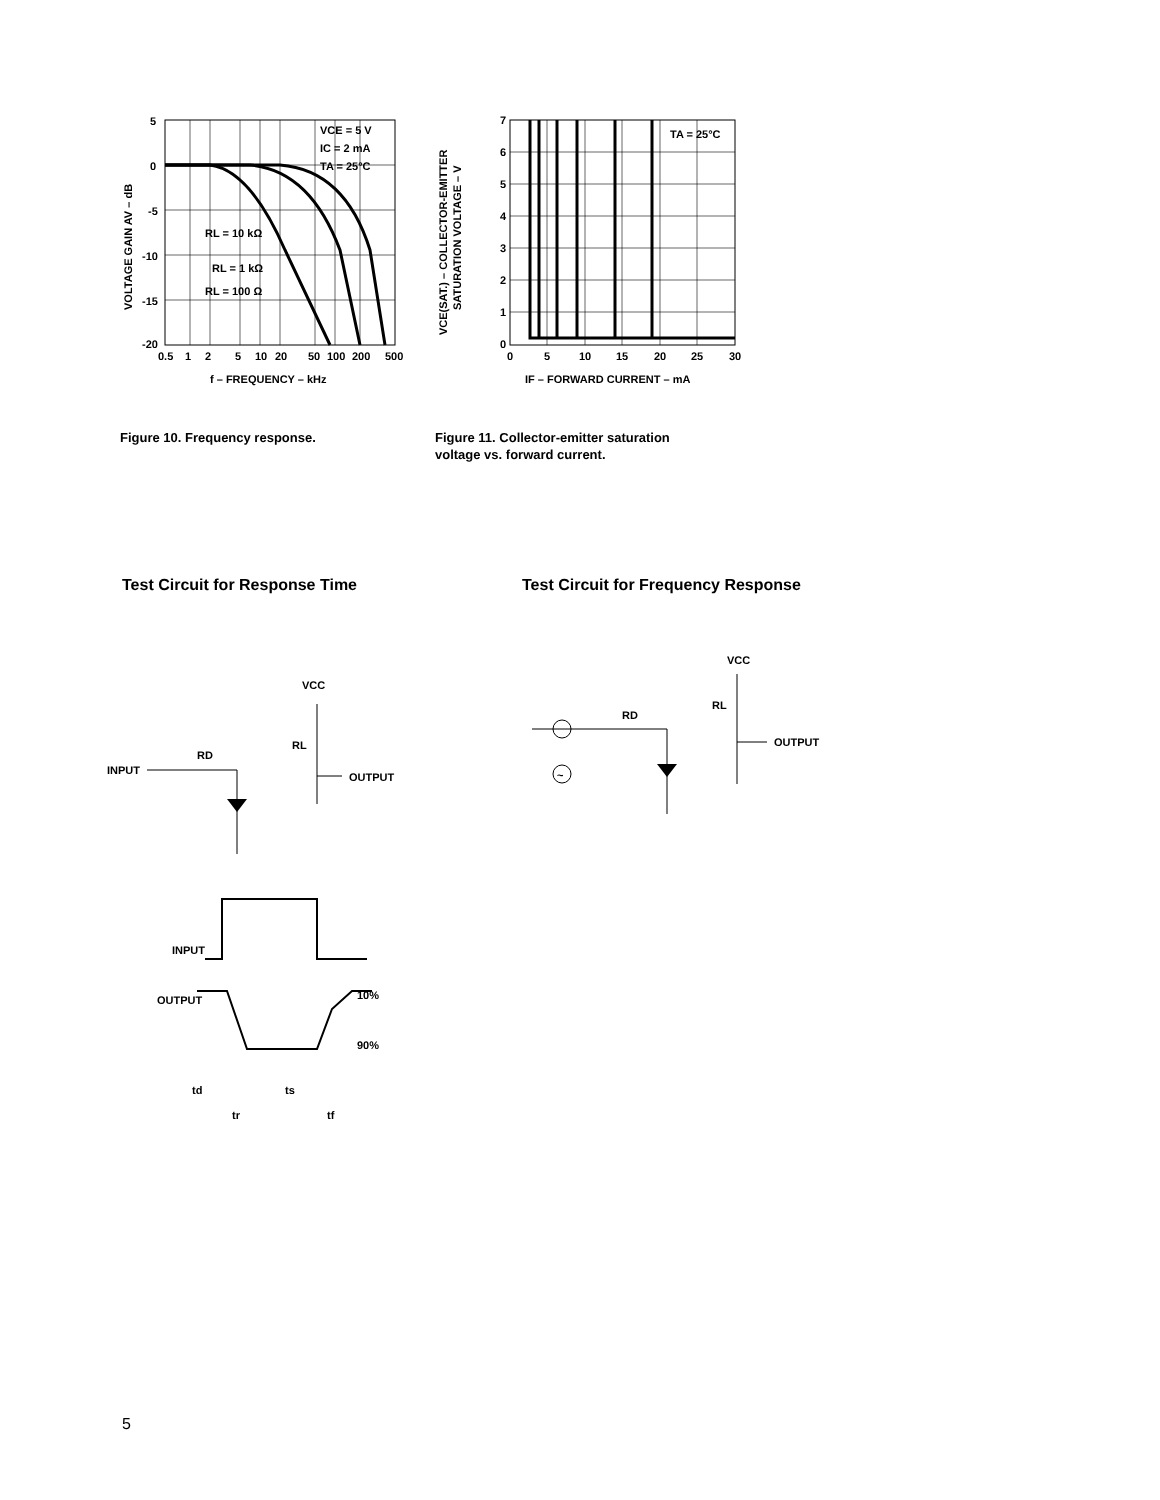5
0
-5
-10
-15
-20
0.5
1
2
5
10
20
50
100
200
500
VCE = 5 V
IC = 2 mA
TA = 25°C
RL = 10 kΩ
RL = 1 kΩ
RL = 100 Ω
f – FREQUENCY – kHz
VOLTAGE GAIN AV – dB
Figure 10. Frequency response.
7
6
5
4
3
2
1
0
0
5
10
15
20
25
30
TA = 25°C
IF – FORWARD CURRENT – mA
VCE(SAT.) – COLLECTOR-EMITTER
SATURATION VOLTAGE – V
Figure 11. Collector-emitter saturation
voltage vs. forward current.
Test Circuit for Response Time
INPUT
RD
VCC
RL
OUTPUT
INPUT
OUTPUT
10%
90%
td
ts
tr
tf
Test Circuit for Frequency Response
VCC
RL
OUTPUT
~
RD
5